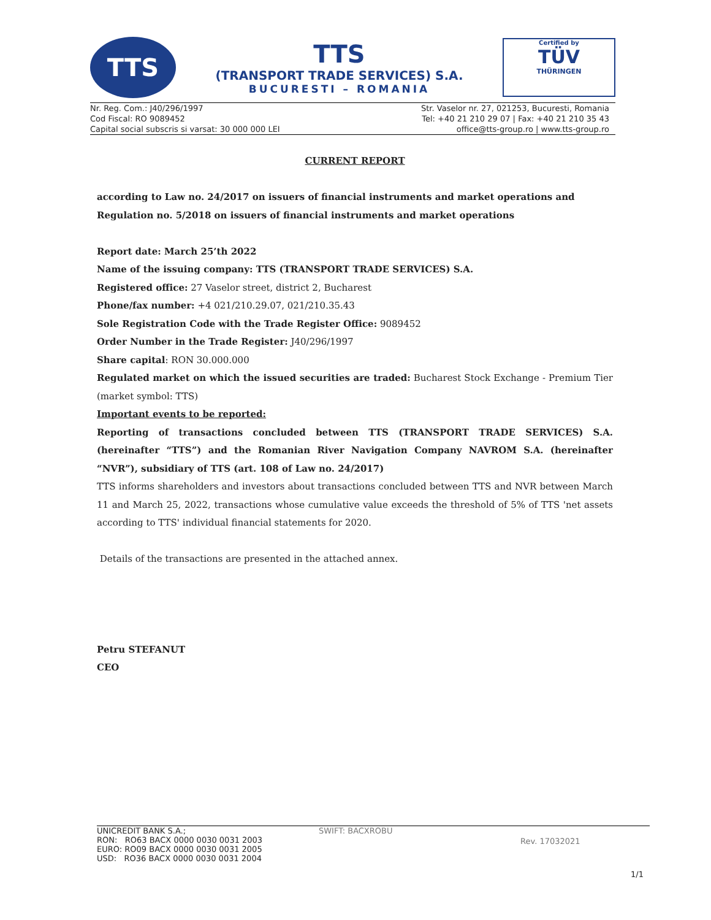TTS
TTS
(TRANSPORT TRADE SERVICES) S.A.
BUCURESTI – ROMANIA
Certified by
TÜV
THÜRINGEN
Nr. Reg. Com.: J40/296/1997
Cod Fiscal: RO 9089452
Capital social subscris si varsat: 30 000 000 LEI
Str. Vaselor nr. 27, 021253, Bucuresti, Romania
Tel: +40 21 210 29 07 | Fax: +40 21 210 35 43
office@tts-group.ro | www.tts-group.ro
CURRENT REPORT
according to Law no. 24/2017 on issuers of financial instruments and market operations and Regulation no. 5/2018 on issuers of financial instruments and market operations
Report date: March 25’th 2022
Name of the issuing company: TTS (TRANSPORT TRADE SERVICES) S.A.
Registered office: 27 Vaselor street, district 2, Bucharest
Phone/fax number: +4 021/210.29.07, 021/210.35.43
Sole Registration Code with the Trade Register Office: 9089452
Order Number in the Trade Register: J40/296/1997
Share capital: RON 30.000.000
Regulated market on which the issued securities are traded: Bucharest Stock Exchange - Premium Tier (market symbol: TTS)
Important events to be reported:
Reporting of transactions concluded between TTS (TRANSPORT TRADE SERVICES) S.A. (hereinafter “TTS”) and the Romanian River Navigation Company NAVROM S.A. (hereinafter “NVR”), subsidiary of TTS (art. 108 of Law no. 24/2017)
TTS informs shareholders and investors about transactions concluded between TTS and NVR between March 11 and March 25, 2022, transactions whose cumulative value exceeds the threshold of 5% of TTS 'net assets according to TTS' individual financial statements for 2020.
Details of the transactions are presented in the attached annex.
Petru STEFANUT
CEO
UNICREDIT BANK S.A.;
RON: RO63 BACX 0000 0030 0031 2003
EURO: RO09 BACX 0000 0030 0031 2005
USD: RO36 BACX 0000 0030 0031 2004
SWIFT: BACXROBU
Rev. 17032021
1/1